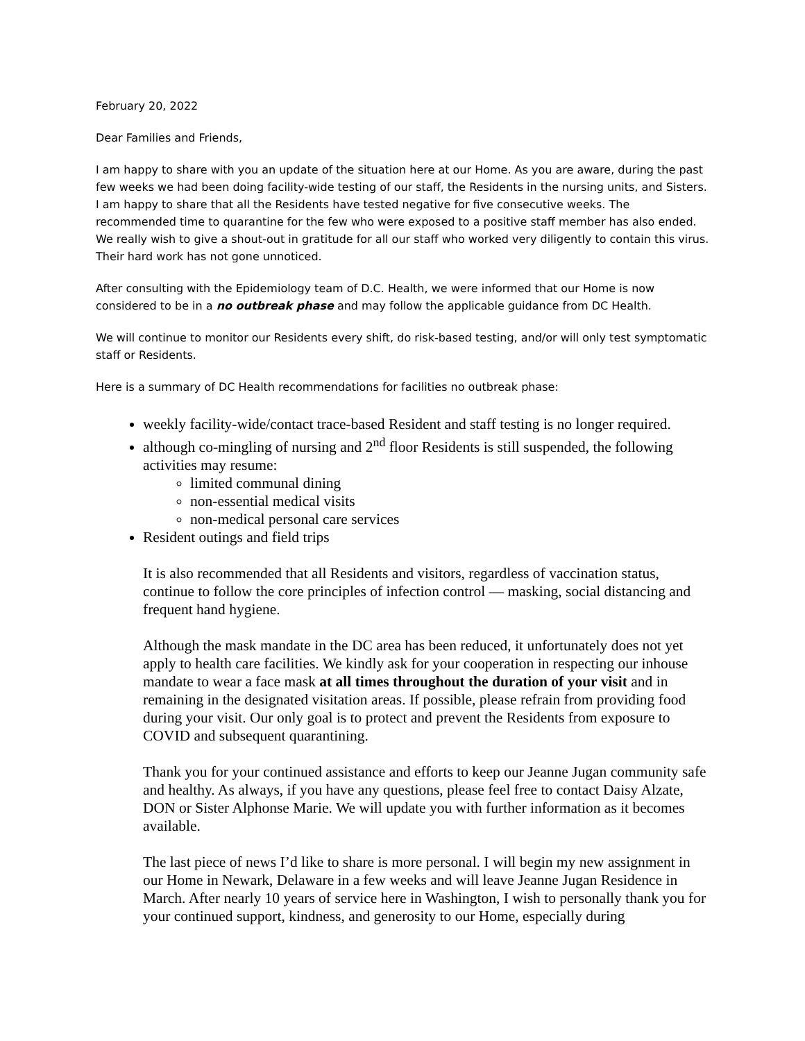February 20, 2022
Dear Families and Friends,
I am happy to share with you an update of the situation here at our Home. As you are aware, during the past few weeks we had been doing facility-wide testing of our staff, the Residents in the nursing units, and Sisters. I am happy to share that all the Residents have tested negative for five consecutive weeks. The recommended time to quarantine for the few who were exposed to a positive staff member has also ended. We really wish to give a shout-out in gratitude for all our staff who worked very diligently to contain this virus. Their hard work has not gone unnoticed.
After consulting with the Epidemiology team of D.C. Health, we were informed that our Home is now considered to be in a no outbreak phase and may follow the applicable guidance from DC Health.
We will continue to monitor our Residents every shift, do risk-based testing, and/or will only test symptomatic staff or Residents.
Here is a summary of DC Health recommendations for facilities no outbreak phase:
weekly facility-wide/contact trace-based Resident and staff testing is no longer required.
although co-mingling of nursing and 2<sup>nd</sup> floor Residents is still suspended, the following activities may resume:
limited communal dining
non-essential medical visits
non-medical personal care services
Resident outings and field trips
It is also recommended that all Residents and visitors, regardless of vaccination status, continue to follow the core principles of infection control — masking, social distancing and frequent hand hygiene.
Although the mask mandate in the DC area has been reduced, it unfortunately does not yet apply to health care facilities. We kindly ask for your cooperation in respecting our inhouse mandate to wear a face mask at all times throughout the duration of your visit and in remaining in the designated visitation areas. If possible, please refrain from providing food during your visit. Our only goal is to protect and prevent the Residents from exposure to COVID and subsequent quarantining.
Thank you for your continued assistance and efforts to keep our Jeanne Jugan community safe and healthy. As always, if you have any questions, please feel free to contact Daisy Alzate, DON or Sister Alphonse Marie. We will update you with further information as it becomes available.
The last piece of news I’d like to share is more personal. I will begin my new assignment in our Home in Newark, Delaware in a few weeks and will leave Jeanne Jugan Residence in March. After nearly 10 years of service here in Washington, I wish to personally thank you for your continued support, kindness, and generosity to our Home, especially during